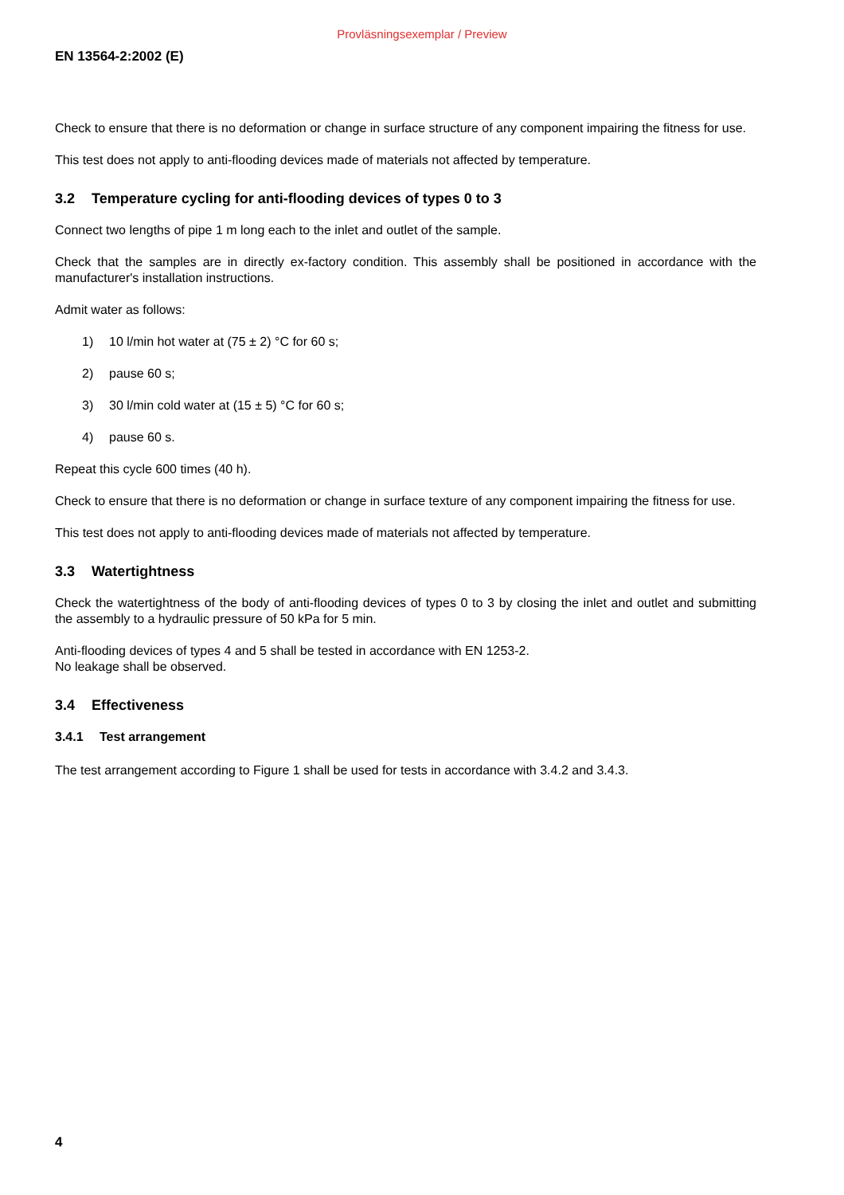Provläsningsexemplar / Preview
EN 13564-2:2002 (E)
Check to ensure that there is no deformation or change in surface structure of any component impairing the fitness for use.
This test does not apply to anti-flooding devices made of materials not affected by temperature.
3.2 Temperature cycling for anti-flooding devices of types 0 to 3
Connect two lengths of pipe 1 m long each to the inlet and outlet of the sample.
Check that the samples are in directly ex-factory condition. This assembly shall be positioned in accordance with the manufacturer's installation instructions.
Admit water as follows:
1) 10 l/min hot water at (75 ± 2) °C for 60 s;
2) pause 60 s;
3) 30 l/min cold water at (15 ± 5) °C for 60 s;
4) pause 60 s.
Repeat this cycle 600 times (40 h).
Check to ensure that there is no deformation or change in surface texture of any component impairing the fitness for use.
This test does not apply to anti-flooding devices made of materials not affected by temperature.
3.3 Watertightness
Check the watertightness of the body of anti-flooding devices of types 0 to 3 by closing the inlet and outlet and submitting the assembly to a hydraulic pressure of 50 kPa for 5 min.
Anti-flooding devices of types 4 and 5 shall be tested in accordance with EN 1253-2.
No leakage shall be observed.
3.4 Effectiveness
3.4.1 Test arrangement
The test arrangement according to Figure 1 shall be used for tests in accordance with 3.4.2 and 3.4.3.
4